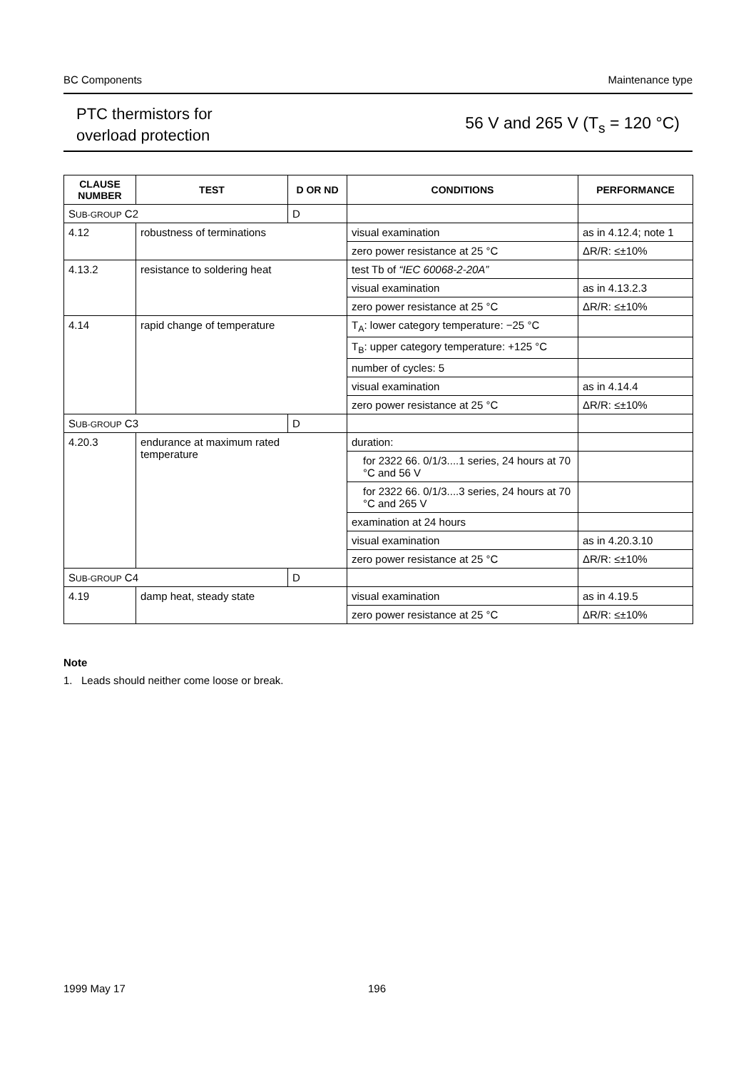BC Components Maintenance type
PTC thermistors for
overload protection
56 V and 265 V (T<sub>s</sub> = 120 °C)
| CLAUSE NUMBER | TEST | D OR ND | CONDITIONS | PERFORMANCE |
| --- | --- | --- | --- | --- |
| S UB-GROUP C2 | | D | | |
| 4.12 | robustness of terminations | | visual examination | as in 4.12.4; note 1 |
| | | | zero power resistance at 25 °C | ΔR/R: ≤±10% |
| 4.13.2 | resistance to soldering heat | | test Tb of “IEC 60068-2-20A” | |
| | | | visual examination | as in 4.13.2.3 |
| | | | zero power resistance at 25 °C | ΔR/R: ≤±10% |
| 4.14 | rapid change of temperature | | T<sub>A</sub>: lower category temperature: −25 °C | |
| | | | T<sub>B</sub>: upper category temperature: +125 °C | |
| | | | number of cycles: 5 | |
| | | | visual examination | as in 4.14.4 |
| | | | zero power resistance at 25 °C | ΔR/R: ≤±10% |
| S UB-GROUP C3 | | D | | |
| 4.20.3 | endurance at maximum rated temperature | | duration: | |
| | | | for 2322 66. 0/1/3....1 series, 24 hours at 70 °C and 56 V | |
| | | | for 2322 66. 0/1/3....3 series, 24 hours at 70 °C and 265 V | |
| | | | examination at 24 hours | |
| | | | visual examination | as in 4.20.3.10 |
| | | | zero power resistance at 25 °C | ΔR/R: ≤±10% |
| S UB-GROUP C4 | | D | | |
| 4.19 | damp heat, steady state | | visual examination | as in 4.19.5 |
| | | | zero power resistance at 25 °C | ΔR/R: ≤±10% |
Note
1. Leads should neither come loose or break.
1999 May 17 196